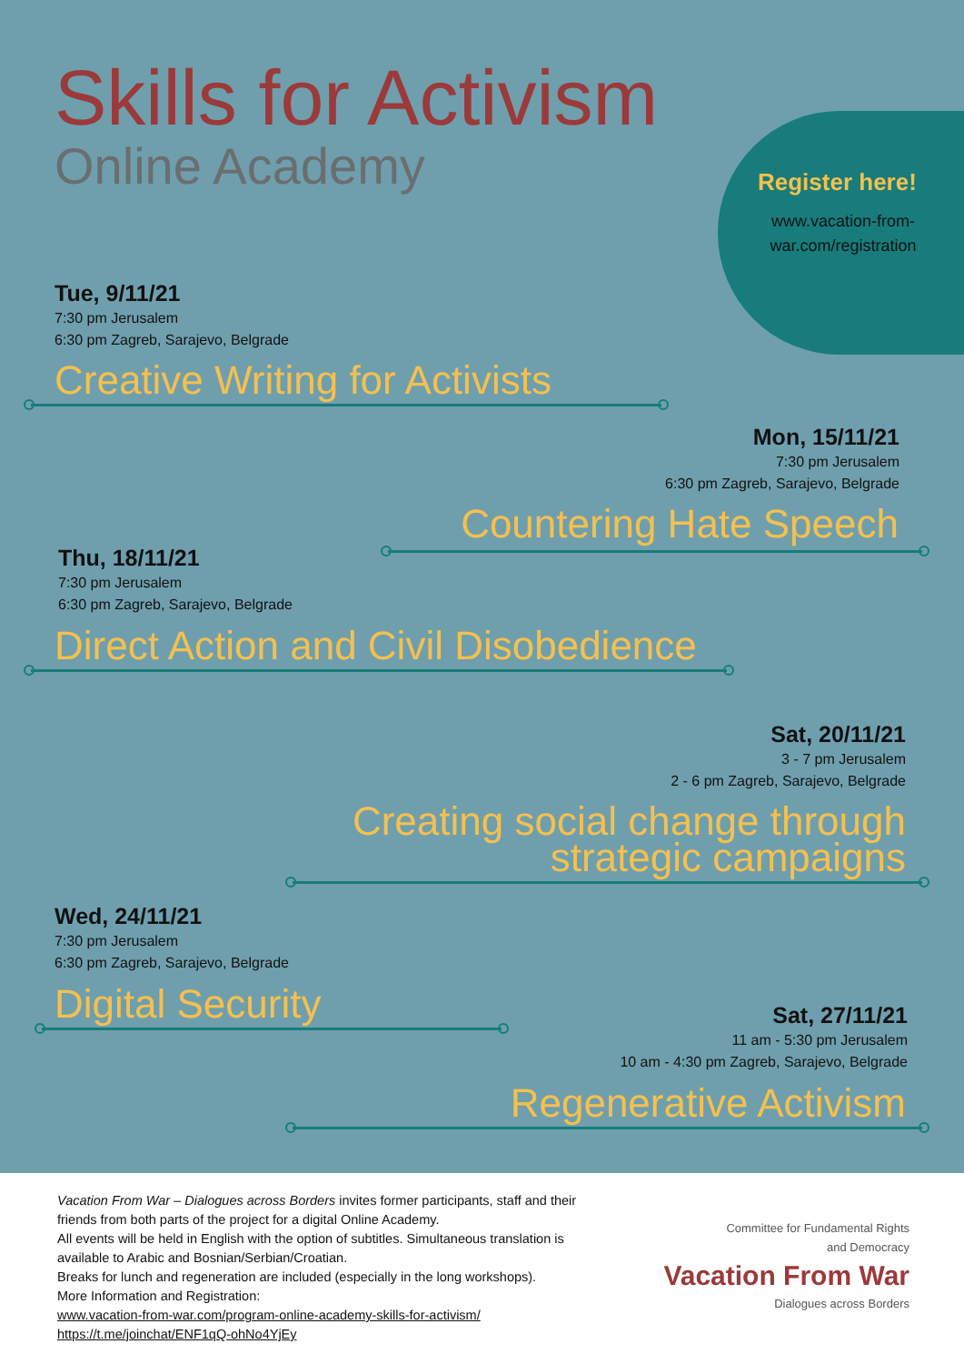Skills for Activism
Online Academy
Register here!
www.vacation-from-war.com/registration
Tue, 9/11/21
7:30 pm Jerusalem
6:30 pm Zagreb, Sarajevo, Belgrade
Creative Writing for Activists
Mon, 15/11/21
7:30 pm Jerusalem
6:30 pm Zagreb, Sarajevo, Belgrade
Countering Hate Speech
Thu, 18/11/21
7:30 pm Jerusalem
6:30 pm Zagreb, Sarajevo, Belgrade
Direct Action and Civil Disobedience
Sat, 20/11/21
3 - 7 pm Jerusalem
2 - 6 pm Zagreb, Sarajevo, Belgrade
Creating social change through
strategic campaigns
Wed, 24/11/21
7:30 pm Jerusalem
6:30 pm Zagreb, Sarajevo, Belgrade
Digital Security
Sat, 27/11/21
11 am - 5:30 pm Jerusalem
10 am - 4:30 pm Zagreb, Sarajevo, Belgrade
Regenerative Activism
Vacation From War – Dialogues across Borders invites former participants, staff and their friends from both parts of the project for a digital Online Academy.
All events will be held in English with the option of subtitles. Simultaneous translation is available to Arabic and Bosnian/Serbian/Croatian.
Breaks for lunch and regeneration are included (especially in the long workshops).
More Information and Registration:
www.vacation-from-war.com/program-online-academy-skills-for-activism/
https://t.me/joinchat/ENF1qQ-ohNo4YjEy
Committee for Fundamental Rights
and Democracy
Vacation From War
Dialogues across Borders